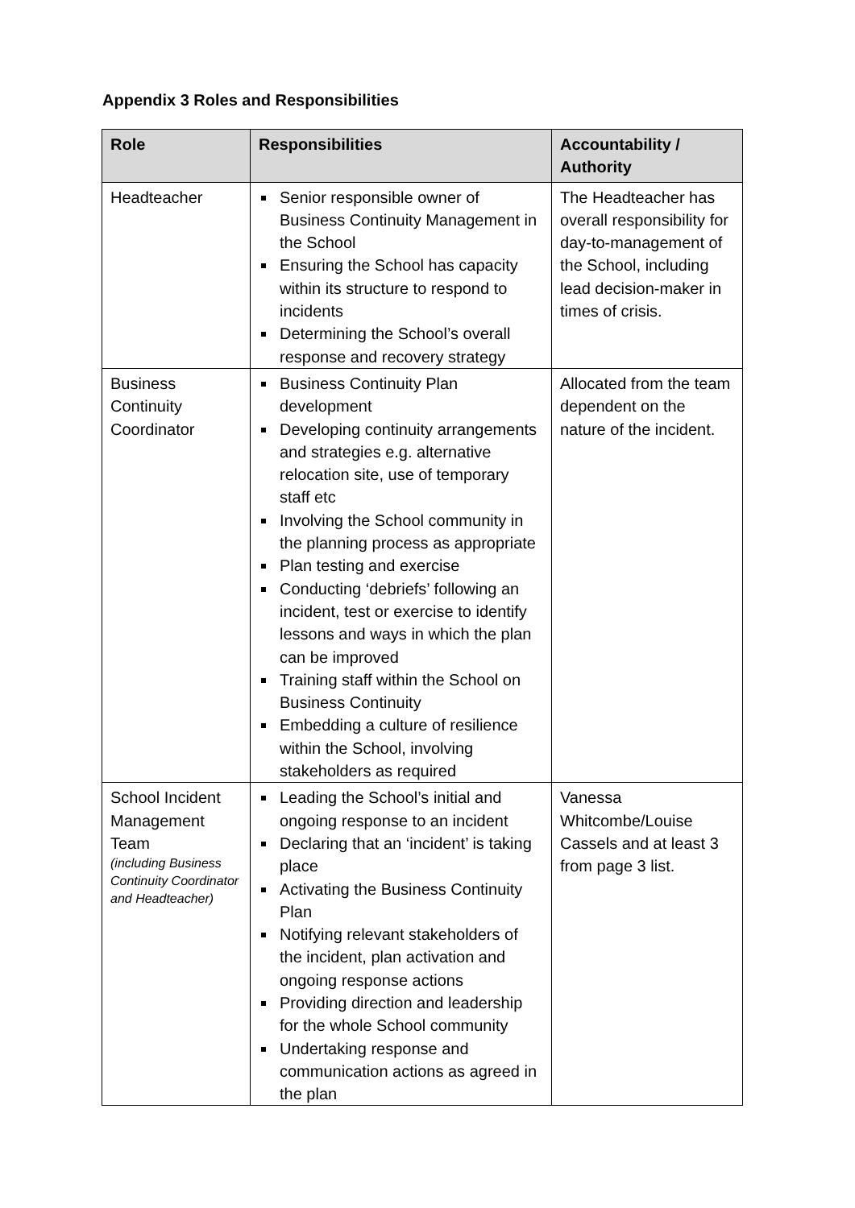Appendix 3 Roles and Responsibilities
| Role | Responsibilities | Accountability / Authority |
| --- | --- | --- |
| Headteacher | Senior responsible owner of Business Continuity Management in the School Ensuring the School has capacity within its structure to respond to incidents Determining the School’s overall response and recovery strategy | The Headteacher has overall responsibility for day-to-management of the School, including lead decision-maker in times of crisis. |
| Business Continuity Coordinator | Business Continuity Plan development Developing continuity arrangements and strategies e.g. alternative relocation site, use of temporary staff etc Involving the School community in the planning process as appropriate Plan testing and exercise Conducting ‘debriefs’ following an incident, test or exercise to identify lessons and ways in which the plan can be improved Training staff within the School on Business Continuity Embedding a culture of resilience within the School, involving stakeholders as required | Allocated from the team dependent on the nature of the incident. |
| School Incident Management Team (including Business Continuity Coordinator and Headteacher) | Leading the School’s initial and ongoing response to an incident Declaring that an ‘incident’ is taking place Activating the Business Continuity Plan Notifying relevant stakeholders of the incident, plan activation and ongoing response actions Providing direction and leadership for the whole School community Undertaking response and communication actions as agreed in the plan | Vanessa Whitcombe/Louise Cassels and at least 3 from page 3 list. |